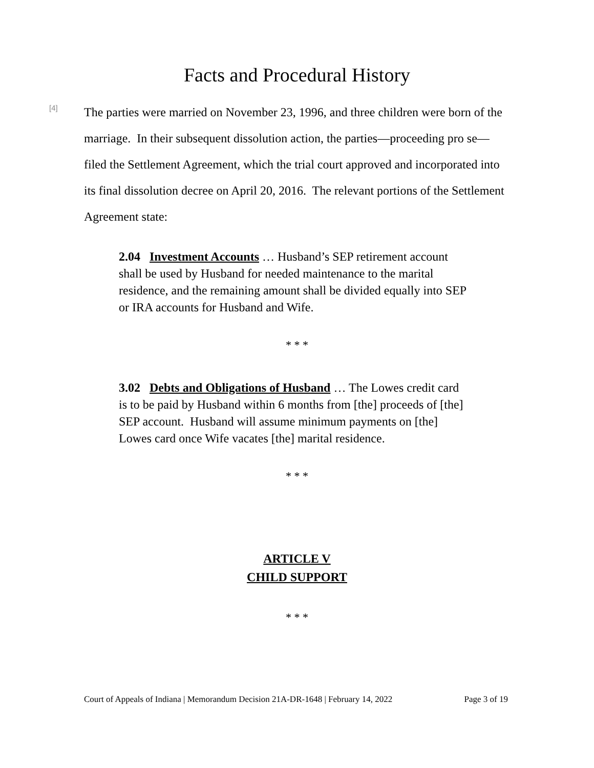Facts and Procedural History
[4]
The parties were married on November 23, 1996, and three children were born of the marriage. In their subsequent dissolution action, the parties—proceeding pro se—filed the Settlement Agreement, which the trial court approved and incorporated into its final dissolution decree on April 20, 2016. The relevant portions of the Settlement Agreement state:
2.04 Investment Accounts … Husband’s SEP retirement account shall be used by Husband for needed maintenance to the marital residence, and the remaining amount shall be divided equally into SEP or IRA accounts for Husband and Wife.
* * *
3.02 Debts and Obligations of Husband … The Lowes credit card is to be paid by Husband within 6 months from [the] proceeds of [the] SEP account. Husband will assume minimum payments on [the] Lowes card once Wife vacates [the] marital residence.
* * *
ARTICLE V
CHILD SUPPORT
* * *
Court of Appeals of Indiana | Memorandum Decision 21A-DR-1648 | February 14, 2022 Page 3 of 19